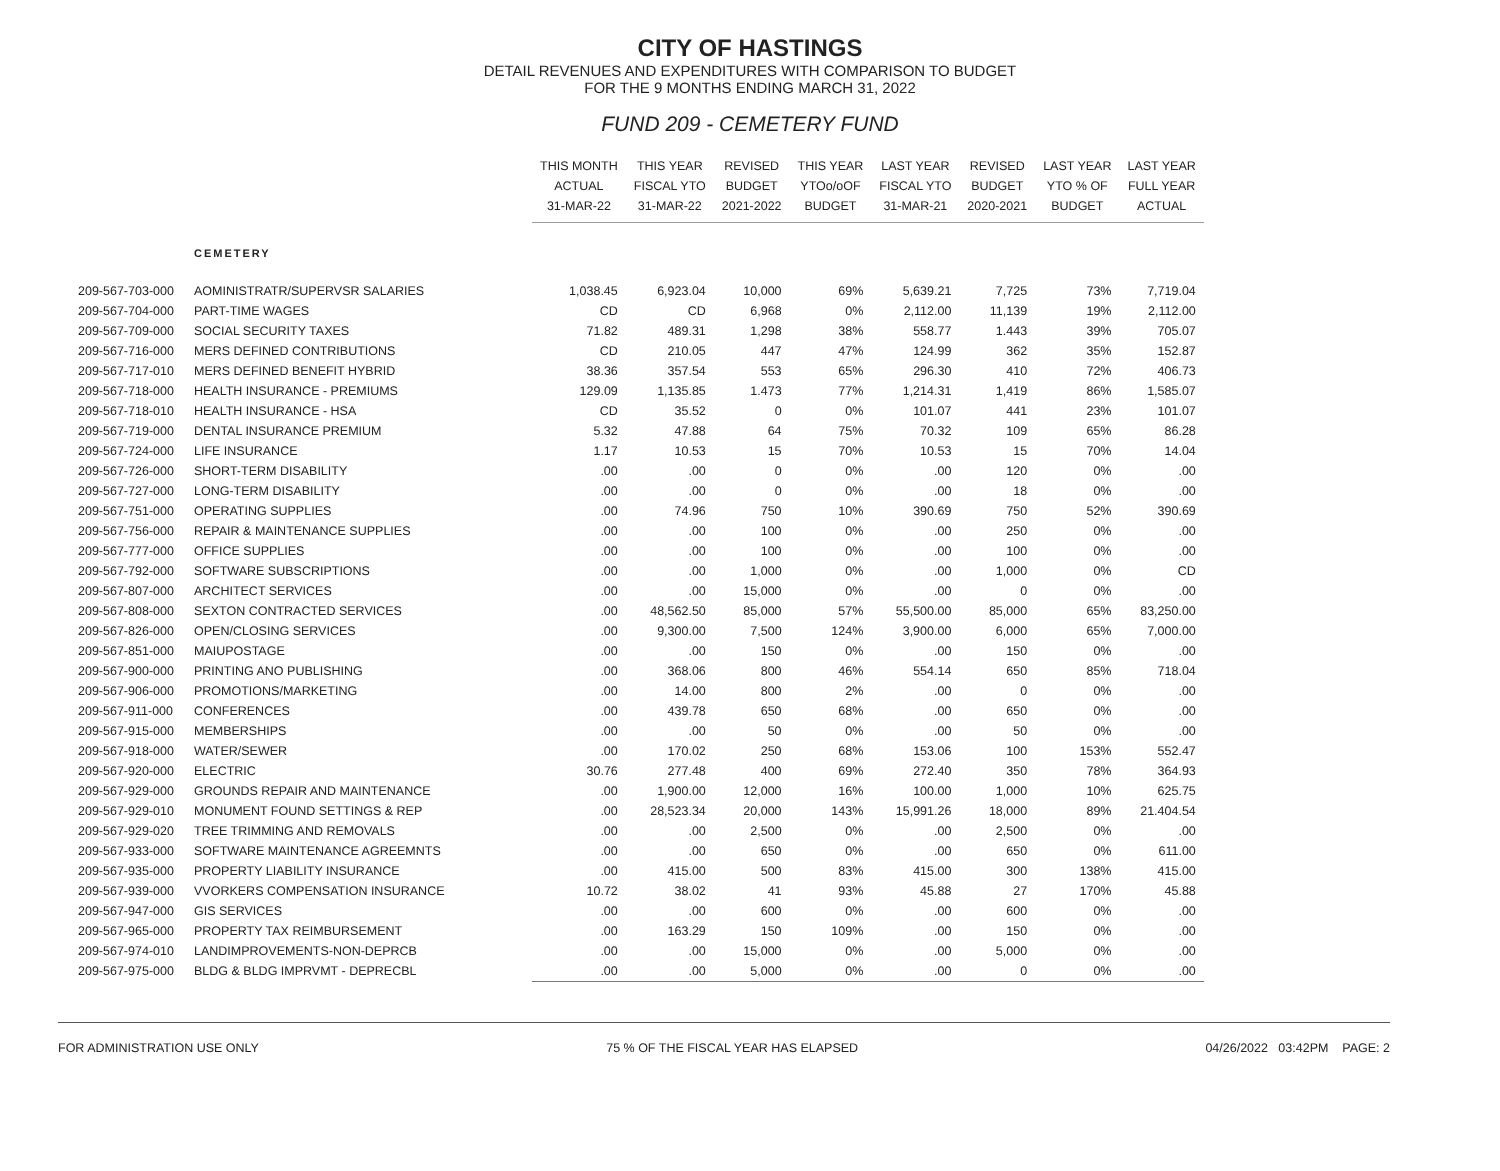CITY OF HASTINGS
DETAIL REVENUES AND EXPENDITURES WITH COMPARISON TO BUDGET
FOR THE 9 MONTHS ENDING MARCH 31, 2022
FUND 209 - CEMETERY FUND
| | | THIS MONTH ACTUAL 31-MAR-22 | THIS YEAR FISCAL YTO 31-MAR-22 | REVISED BUDGET 2021-2022 | THIS YEAR YTOo/oOF BUDGET | LAST YEAR FISCAL YTO 31-MAR-21 | REVISED BUDGET 2020-2021 | LAST YEAR YTO % OF BUDGET | LAST YEAR FULL YEAR ACTUAL |
| --- | --- | --- | --- | --- | --- | --- | --- | --- | --- |
| | CEMETERY | | | | | | | | |
| 209-567-703-000 | AOMINISTRATR/SUPERVSR SALARIES | 1,038.45 | 6,923.04 | 10,000 | 69% | 5,639.21 | 7,725 | 73% | 7,719.04 |
| 209-567-704-000 | PART-TIME WAGES | CD | CD | 6,968 | 0% | 2,112.00 | 11,139 | 19% | 2,112.00 |
| 209-567-709-000 | SOCIAL SECURITY TAXES | 71.82 | 489.31 | 1,298 | 38% | 558.77 | 1.443 | 39% | 705.07 |
| 209-567-716-000 | MERS DEFINED CONTRIBUTIONS | CD | 210.05 | 447 | 47% | 124.99 | 362 | 35% | 152.87 |
| 209-567-717-010 | MERS DEFINED BENEFIT HYBRID | 38.36 | 357.54 | 553 | 65% | 296.30 | 410 | 72% | 406.73 |
| 209-567-718-000 | HEALTH INSURANCE - PREMIUMS | 129.09 | 1,135.85 | 1.473 | 77% | 1,214.31 | 1,419 | 86% | 1,585.07 |
| 209-567-718-010 | HEALTH INSURANCE - HSA | CD | 35.52 | 0 | 0% | 101.07 | 441 | 23% | 101.07 |
| 209-567-719-000 | DENTAL INSURANCE PREMIUM | 5.32 | 47.88 | 64 | 75% | 70.32 | 109 | 65% | 86.28 |
| 209-567-724-000 | LIFE INSURANCE | 1.17 | 10.53 | 15 | 70% | 10.53 | 15 | 70% | 14.04 |
| 209-567-726-000 | SHORT-TERM DISABILITY | .00 | .00 | 0 | 0% | .00 | 120 | 0% | .00 |
| 209-567-727-000 | LONG-TERM DISABILITY | .00 | .00 | 0 | 0% | .00 | 18 | 0% | .00 |
| 209-567-751-000 | OPERATING SUPPLIES | .00 | 74.96 | 750 | 10% | 390.69 | 750 | 52% | 390.69 |
| 209-567-756-000 | REPAIR & MAINTENANCE SUPPLIES | .00 | .00 | 100 | 0% | .00 | 250 | 0% | .00 |
| 209-567-777-000 | OFFICE SUPPLIES | .00 | .00 | 100 | 0% | .00 | 100 | 0% | .00 |
| 209-567-792-000 | SOFTWARE SUBSCRIPTIONS | .00 | .00 | 1,000 | 0% | .00 | 1,000 | 0% | CD |
| 209-567-807-000 | ARCHITECT SERVICES | .00 | .00 | 15,000 | 0% | .00 | 0 | 0% | .00 |
| 209-567-808-000 | SEXTON CONTRACTED SERVICES | .00 | 48,562.50 | 85,000 | 57% | 55,500.00 | 85,000 | 65% | 83,250.00 |
| 209-567-826-000 | OPEN/CLOSING SERVICES | .00 | 9,300.00 | 7,500 | 124% | 3,900.00 | 6,000 | 65% | 7,000.00 |
| 209-567-851-000 | MAIUPOSTAGE | .00 | .00 | 150 | 0% | .00 | 150 | 0% | .00 |
| 209-567-900-000 | PRINTING ANO PUBLISHING | .00 | 368.06 | 800 | 46% | 554.14 | 650 | 85% | 718.04 |
| 209-567-906-000 | PROMOTIONS/MARKETING | .00 | 14.00 | 800 | 2% | .00 | 0 | 0% | .00 |
| 209-567-911-000 | CONFERENCES | .00 | 439.78 | 650 | 68% | .00 | 650 | 0% | .00 |
| 209-567-915-000 | MEMBERSHIPS | .00 | .00 | 50 | 0% | .00 | 50 | 0% | .00 |
| 209-567-918-000 | WATER/SEWER | .00 | 170.02 | 250 | 68% | 153.06 | 100 | 153% | 552.47 |
| 209-567-920-000 | ELECTRIC | 30.76 | 277.48 | 400 | 69% | 272.40 | 350 | 78% | 364.93 |
| 209-567-929-000 | GROUNDS REPAIR AND MAINTENANCE | .00 | 1,900.00 | 12,000 | 16% | 100.00 | 1,000 | 10% | 625.75 |
| 209-567-929-010 | MONUMENT FOUND SETTINGS & REP | .00 | 28,523.34 | 20,000 | 143% | 15,991.26 | 18,000 | 89% | 21.404.54 |
| 209-567-929-020 | TREE TRIMMING AND REMOVALS | .00 | .00 | 2,500 | 0% | .00 | 2,500 | 0% | .00 |
| 209-567-933-000 | SOFTWARE MAINTENANCE AGREEMNTS | .00 | .00 | 650 | 0% | .00 | 650 | 0% | 611.00 |
| 209-567-935-000 | PROPERTY LIABILITY INSURANCE | .00 | 415.00 | 500 | 83% | 415.00 | 300 | 138% | 415.00 |
| 209-567-939-000 | VVORKERS COMPENSATION INSURANCE | 10.72 | 38.02 | 41 | 93% | 45.88 | 27 | 170% | 45.88 |
| 209-567-947-000 | GIS SERVICES | .00 | .00 | 600 | 0% | .00 | 600 | 0% | .00 |
| 209-567-965-000 | PROPERTY TAX REIMBURSEMENT | .00 | 163.29 | 150 | 109% | .00 | 150 | 0% | .00 |
| 209-567-974-010 | LANDIMPROVEMENTS-NON-DEPRCB | .00 | .00 | 15,000 | 0% | .00 | 5,000 | 0% | .00 |
| 209-567-975-000 | BLDG & BLDG IMPRVMT - DEPRECBL | .00 | .00 | 5,000 | 0% | .00 | 0 | 0% | .00 |
FOR ADMINISTRATION USE ONLY 75 % OF THE FISCAL YEAR HAS ELAPSED 04/26/2022 03:42PM PAGE: 2